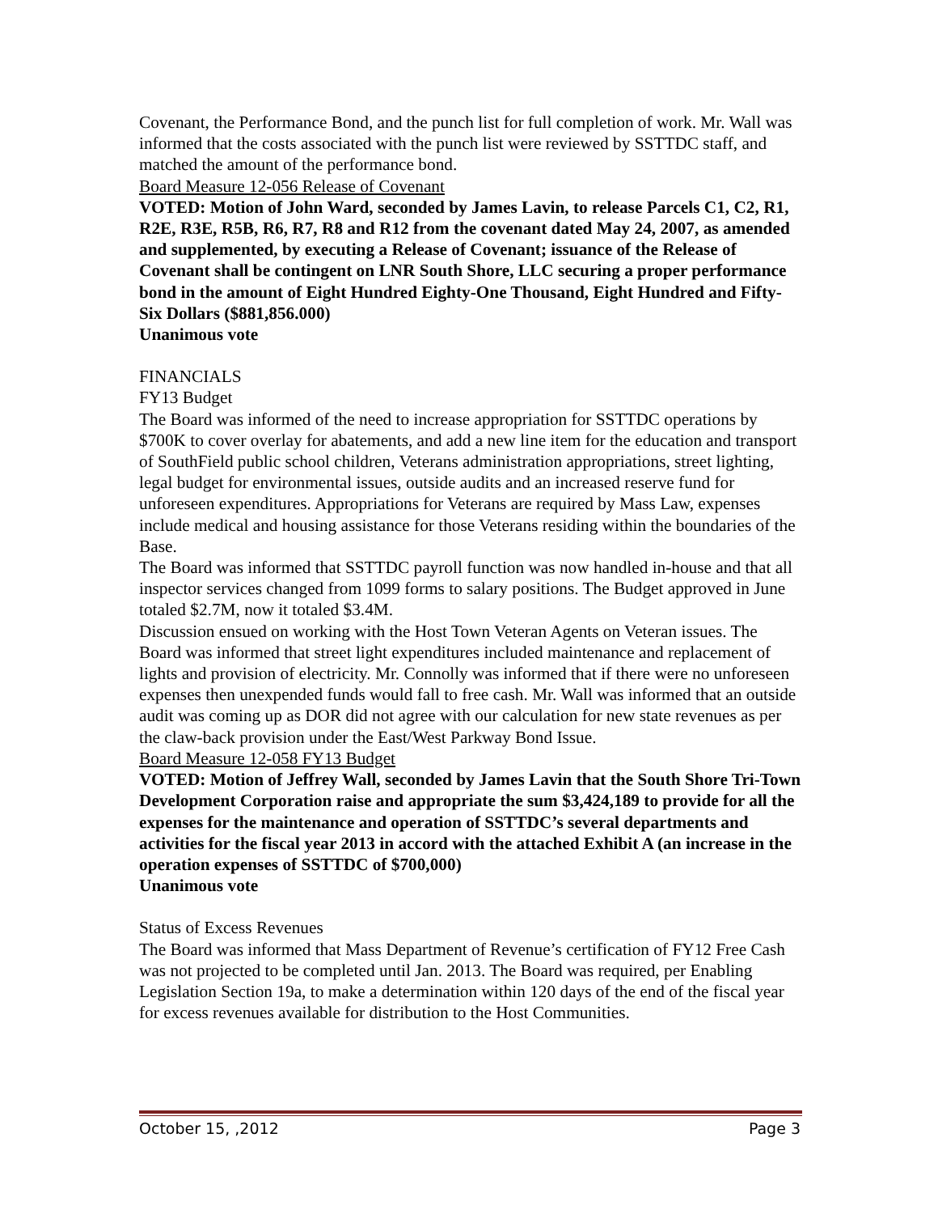Covenant, the Performance Bond, and the punch list for full completion of work. Mr. Wall was informed that the costs associated with the punch list were reviewed by SSTTDC staff, and matched the amount of the performance bond.
Board Measure 12-056 Release of Covenant
VOTED: Motion of John Ward, seconded by James Lavin, to release Parcels C1, C2, R1, R2E, R3E, R5B, R6, R7, R8 and R12 from the covenant dated May 24, 2007, as amended and supplemented, by executing a Release of Covenant; issuance of the Release of Covenant shall be contingent on LNR South Shore, LLC securing a proper performance bond in the amount of Eight Hundred Eighty-One Thousand, Eight Hundred and Fifty-Six Dollars ($881,856.000)
Unanimous vote
FINANCIALS
FY13 Budget
The Board was informed of the need to increase appropriation for SSTTDC operations by $700K to cover overlay for abatements, and add a new line item for the education and transport of SouthField public school children, Veterans administration appropriations, street lighting, legal budget for environmental issues, outside audits and an increased reserve fund for unforeseen expenditures. Appropriations for Veterans are required by Mass Law, expenses include medical and housing assistance for those Veterans residing within the boundaries of the Base.
The Board was informed that SSTTDC payroll function was now handled in-house and that all inspector services changed from 1099 forms to salary positions. The Budget approved in June totaled $2.7M, now it totaled $3.4M.
Discussion ensued on working with the Host Town Veteran Agents on Veteran issues. The Board was informed that street light expenditures included maintenance and replacement of lights and provision of electricity. Mr. Connolly was informed that if there were no unforeseen expenses then unexpended funds would fall to free cash. Mr. Wall was informed that an outside audit was coming up as DOR did not agree with our calculation for new state revenues as per the claw-back provision under the East/West Parkway Bond Issue.
Board Measure 12-058 FY13 Budget
VOTED: Motion of Jeffrey Wall, seconded by James Lavin that the South Shore Tri-Town Development Corporation raise and appropriate the sum $3,424,189 to provide for all the expenses for the maintenance and operation of SSTTDC’s several departments and activities for the fiscal year 2013 in accord with the attached Exhibit A (an increase in the operation expenses of SSTTDC of $700,000)
Unanimous vote
Status of Excess Revenues
The Board was informed that Mass Department of Revenue’s certification of FY12 Free Cash was not projected to be completed until Jan. 2013. The Board was required, per Enabling Legislation Section 19a, to make a determination within 120 days of the end of the fiscal year for excess revenues available for distribution to the Host Communities.
October 15, ,2012 Page 3